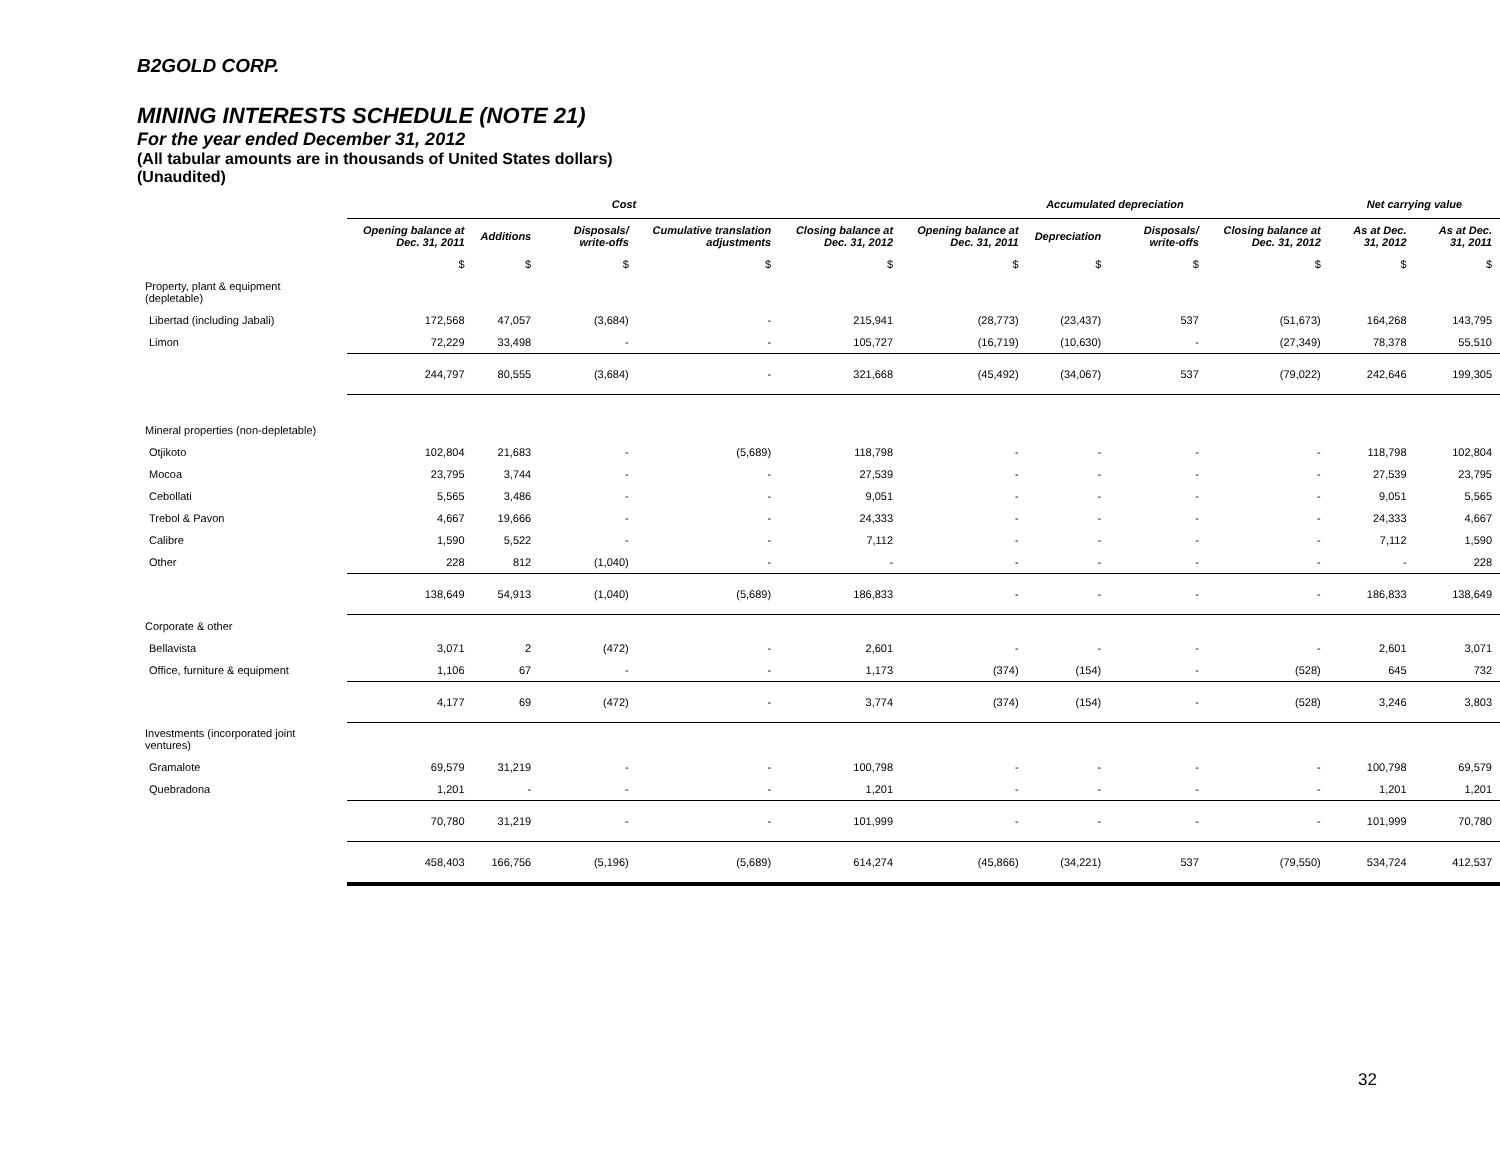B2GOLD CORP.
MINING INTERESTS SCHEDULE (NOTE 21)
For the year ended December 31, 2012
(All tabular amounts are in thousands of United States dollars)
(Unaudited)
| | Cost | | | | | Accumulated depreciation | | | | Net carrying value | |
| --- | --- | --- | --- | --- | --- | --- | --- | --- | --- | --- | --- |
| | Opening balance at Dec. 31, 2011 | Additions | Disposals/ write-offs | Cumulative translation adjustments | Closing balance at Dec. 31, 2012 | Opening balance at Dec. 31, 2011 | Depreciation | Disposals/ write-offs | Closing balance at Dec. 31, 2012 | As at Dec. 31, 2012 | As at Dec. 31, 2011 |
| | $ | $ | $ | $ | $ | $ | $ | $ | $ | $ | $ |
| Property, plant & equipment (depletable) | | | | | | | | | | | |
| Libertad (including Jabali) | 172,568 | 47,057 | (3,684) | - | 215,941 | (28,773) | (23,437) | 537 | (51,673) | 164,268 | 143,795 |
| Limon | 72,229 | 33,498 | - | - | 105,727 | (16,719) | (10,630) | - | (27,349) | 78,378 | 55,510 |
| | 244,797 | 80,555 | (3,684) | - | 321,668 | (45,492) | (34,067) | 537 | (79,022) | 242,646 | 199,305 |
| Mineral properties (non-depletable) | | | | | | | | | | | |
| Otjikoto | 102,804 | 21,683 | - | (5,689) | 118,798 | - | - | - | - | 118,798 | 102,804 |
| Mocoa | 23,795 | 3,744 | - | - | 27,539 | - | - | - | - | 27,539 | 23,795 |
| Cebollati | 5,565 | 3,486 | - | - | 9,051 | - | - | - | - | 9,051 | 5,565 |
| Trebol & Pavon | 4,667 | 19,666 | - | - | 24,333 | - | - | - | - | 24,333 | 4,667 |
| Calibre | 1,590 | 5,522 | - | - | 7,112 | - | - | - | - | 7,112 | 1,590 |
| Other | 228 | 812 | (1,040) | - | - | - | - | - | - | - | 228 |
| | 138,649 | 54,913 | (1,040) | (5,689) | 186,833 | - | - | - | - | 186,833 | 138,649 |
| Corporate & other | | | | | | | | | | | |
| Bellavista | 3,071 | 2 | (472) | - | 2,601 | - | - | - | - | 2,601 | 3,071 |
| Office, furniture & equipment | 1,106 | 67 | - | - | 1,173 | (374) | (154) | - | (528) | 645 | 732 |
| | 4,177 | 69 | (472) | - | 3,774 | (374) | (154) | - | (528) | 3,246 | 3,803 |
| Investments (incorporated joint ventures) | | | | | | | | | | | |
| Gramalote | 69,579 | 31,219 | - | - | 100,798 | - | - | - | - | 100,798 | 69,579 |
| Quebradona | 1,201 | - | - | - | 1,201 | - | - | - | - | 1,201 | 1,201 |
| | 70,780 | 31,219 | - | - | 101,999 | - | - | - | - | 101,999 | 70,780 |
| | 458,403 | 166,756 | (5,196) | (5,689) | 614,274 | (45,866) | (34,221) | 537 | (79,550) | 534,724 | 412,537 |
32